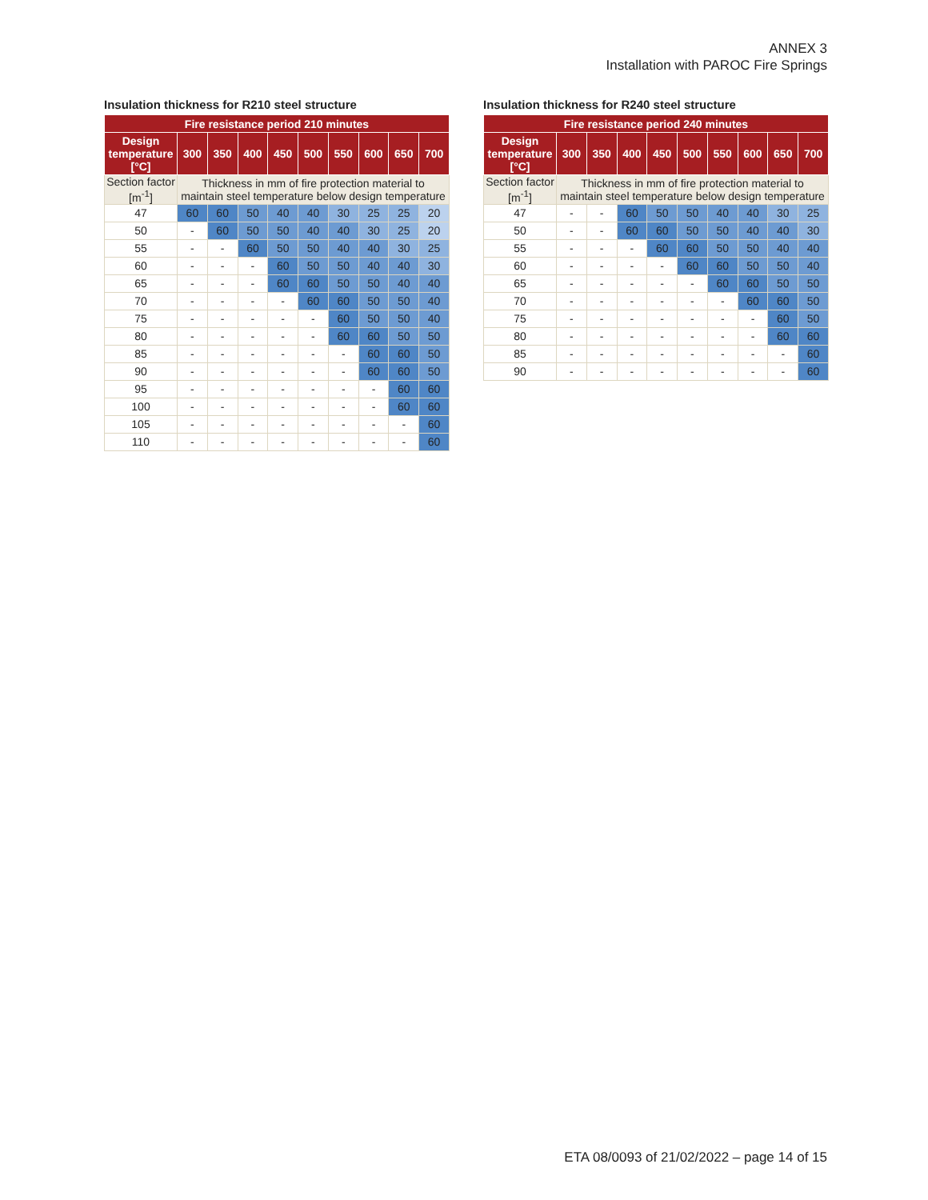ANNEX 3
Installation with PAROC Fire Springs
Insulation thickness for R210 steel structure
| Fire resistance period 210 minutes | | | | | | | | | |
| --- | --- | --- | --- | --- | --- | --- | --- | --- | --- |
| Design temperature [°C] | 300 | 350 | 400 | 450 | 500 | 550 | 600 | 650 | 700 |
| Section factor [m<sup>-1</sup>] | Thickness in mm of fire protection material to maintain steel temperature below design temperature | | | | | | | | |
| 47 | 60 | 60 | 50 | 40 | 40 | 30 | 25 | 25 | 20 |
| 50 | - | 60 | 50 | 50 | 40 | 40 | 30 | 25 | 20 |
| 55 | - | - | 60 | 50 | 50 | 40 | 40 | 30 | 25 |
| 60 | - | - | - | 60 | 50 | 50 | 40 | 40 | 30 |
| 65 | - | - | - | 60 | 60 | 50 | 50 | 40 | 40 |
| 70 | - | - | - | - | 60 | 60 | 50 | 50 | 40 |
| 75 | - | - | - | - | - | 60 | 50 | 50 | 40 |
| 80 | - | - | - | - | - | 60 | 60 | 50 | 50 |
| 85 | - | - | - | - | - | - | 60 | 60 | 50 |
| 90 | - | - | - | - | - | - | 60 | 60 | 50 |
| 95 | - | - | - | - | - | - | - | 60 | 60 |
| 100 | - | - | - | - | - | - | - | 60 | 60 |
| 105 | - | - | - | - | - | - | - | - | 60 |
| 110 | - | - | - | - | - | - | - | - | 60 |
Insulation thickness for R240 steel structure
| Fire resistance period 240 minutes | | | | | | | | | |
| --- | --- | --- | --- | --- | --- | --- | --- | --- | --- |
| Design temperature [°C] | 300 | 350 | 400 | 450 | 500 | 550 | 600 | 650 | 700 |
| Section factor [m<sup>-1</sup>] | Thickness in mm of fire protection material to maintain steel temperature below design temperature | | | | | | | | |
| 47 | - | - | 60 | 50 | 50 | 40 | 40 | 30 | 25 |
| 50 | - | - | 60 | 60 | 50 | 50 | 40 | 40 | 30 |
| 55 | - | - | - | 60 | 60 | 50 | 50 | 40 | 40 |
| 60 | - | - | - | - | 60 | 60 | 50 | 50 | 40 |
| 65 | - | - | - | - | - | 60 | 60 | 50 | 50 |
| 70 | - | - | - | - | - | - | 60 | 60 | 50 |
| 75 | - | - | - | - | - | - | - | 60 | 50 |
| 80 | - | - | - | - | - | - | - | 60 | 60 |
| 85 | - | - | - | - | - | - | - | - | 60 |
| 90 | - | - | - | - | - | - | - | - | 60 |
ETA 08/0093 of 21/02/2022 – page 14 of 15